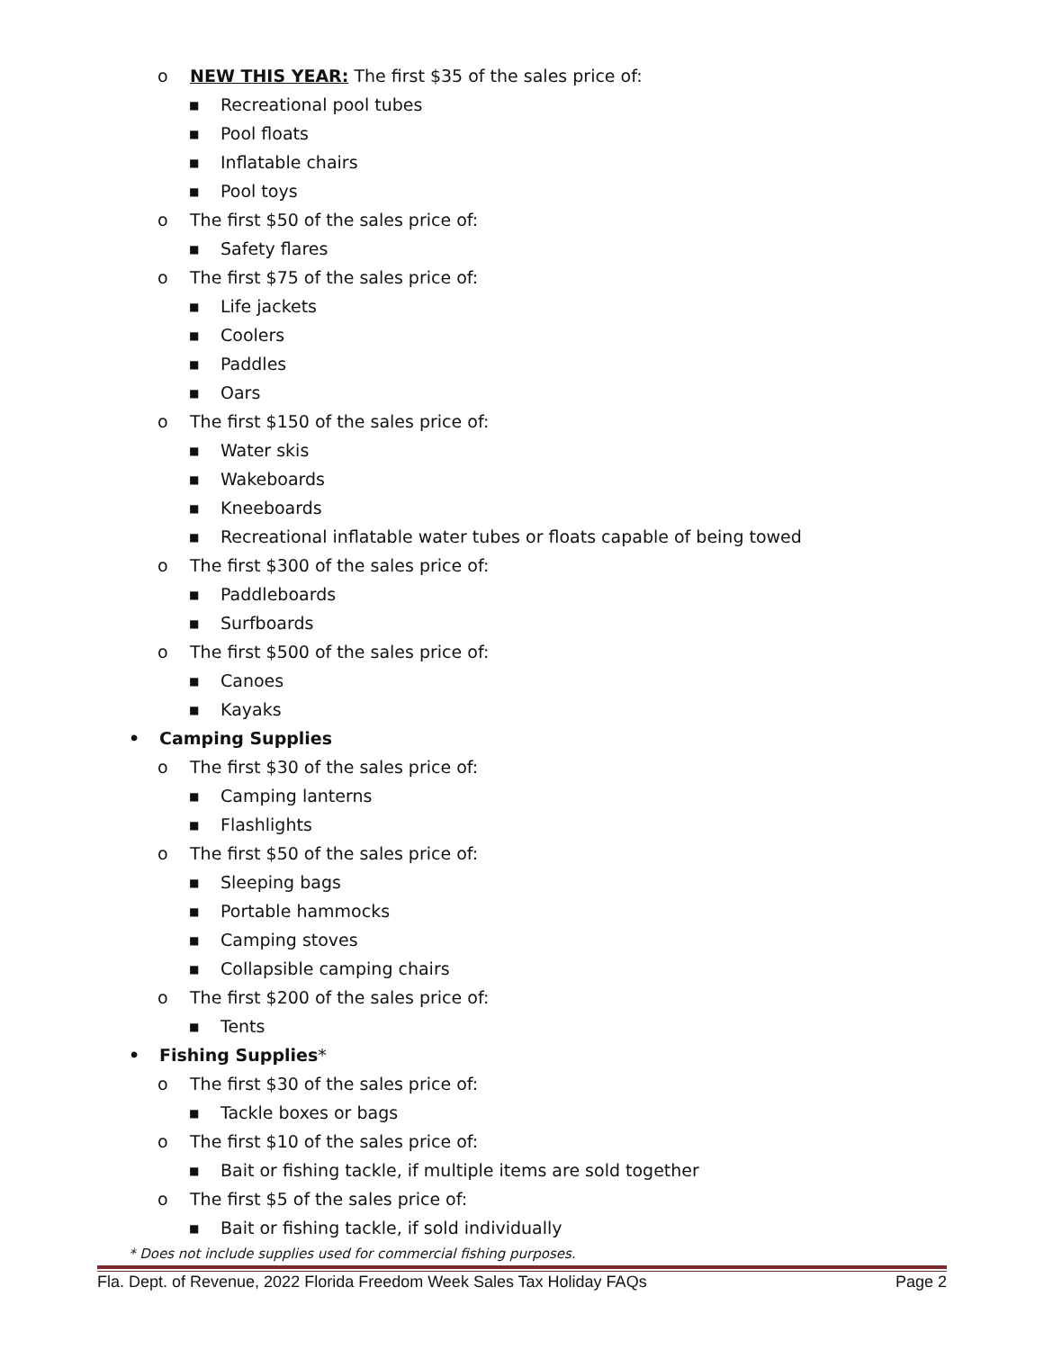o NEW THIS YEAR: The first $35 of the sales price of:
■ Recreational pool tubes
■ Pool floats
■ Inflatable chairs
■ Pool toys
o The first $50 of the sales price of:
■ Safety flares
o The first $75 of the sales price of:
■ Life jackets
■ Coolers
■ Paddles
■ Oars
o The first $150 of the sales price of:
■ Water skis
■ Wakeboards
■ Kneeboards
■ Recreational inflatable water tubes or floats capable of being towed
o The first $300 of the sales price of:
■ Paddleboards
■ Surfboards
o The first $500 of the sales price of:
■ Canoes
■ Kayaks
• Camping Supplies
o The first $30 of the sales price of:
■ Camping lanterns
■ Flashlights
o The first $50 of the sales price of:
■ Sleeping bags
■ Portable hammocks
■ Camping stoves
■ Collapsible camping chairs
o The first $200 of the sales price of:
■ Tents
• Fishing Supplies*
o The first $30 of the sales price of:
■ Tackle boxes or bags
o The first $10 of the sales price of:
■ Bait or fishing tackle, if multiple items are sold together
o The first $5 of the sales price of:
■ Bait or fishing tackle, if sold individually
* Does not include supplies used for commercial fishing purposes.
Fla. Dept. of Revenue, 2022 Florida Freedom Week Sales Tax Holiday FAQs Page 2